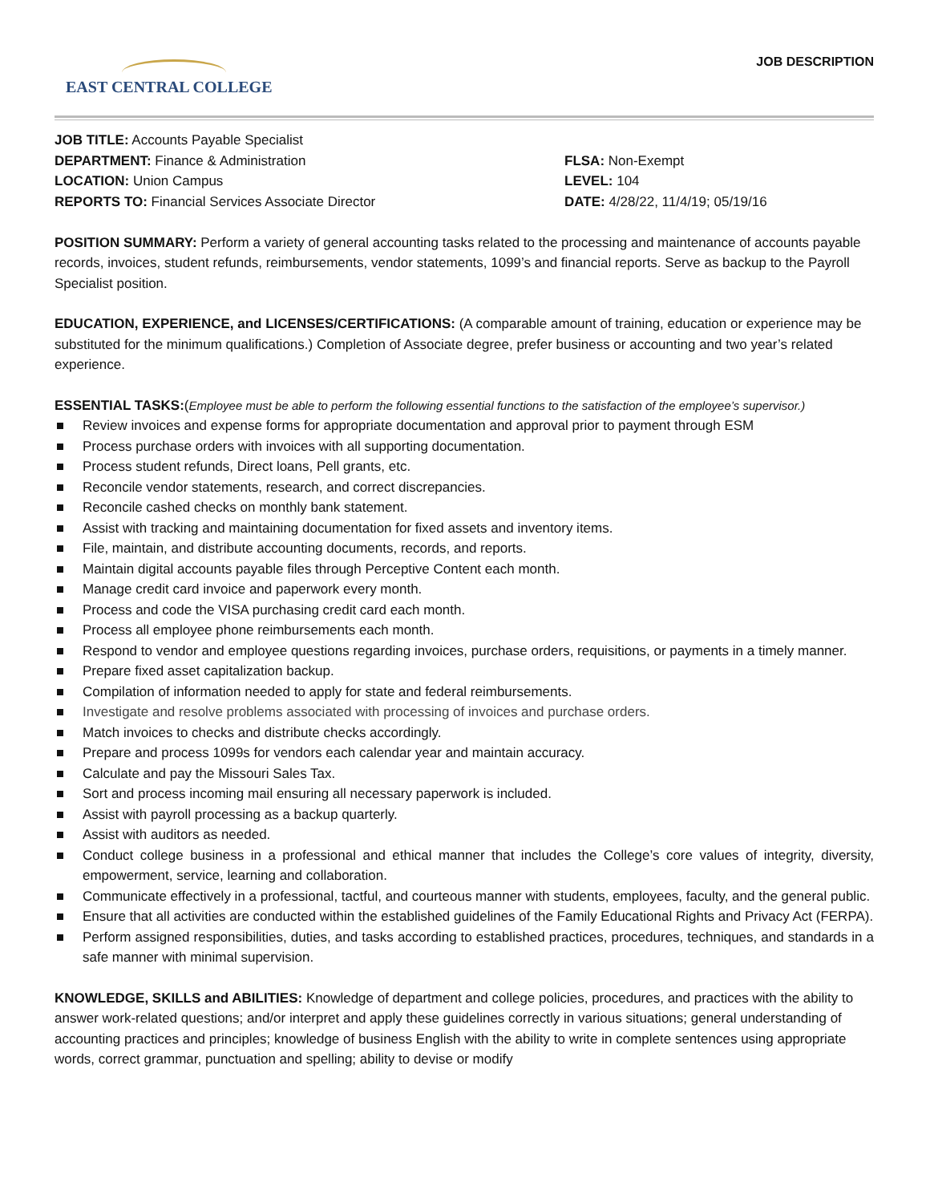EAST CENTRAL COLLEGE
JOB DESCRIPTION
JOB TITLE: Accounts Payable Specialist
DEPARTMENT: Finance & Administration
LOCATION: Union Campus
REPORTS TO: Financial Services Associate Director
FLSA: Non-Exempt
LEVEL: 104
DATE: 4/28/22, 11/4/19; 05/19/16
POSITION SUMMARY: Perform a variety of general accounting tasks related to the processing and maintenance of accounts payable records, invoices, student refunds, reimbursements, vendor statements, 1099’s and financial reports. Serve as backup to the Payroll Specialist position.
EDUCATION, EXPERIENCE, and LICENSES/CERTIFICATIONS: (A comparable amount of training, education or experience may be substituted for the minimum qualifications.) Completion of Associate degree, prefer business or accounting and two year’s related experience.
ESSENTIAL TASKS:(Employee must be able to perform the following essential functions to the satisfaction of the employee’s supervisor.)
Review invoices and expense forms for appropriate documentation and approval prior to payment through ESM
Process purchase orders with invoices with all supporting documentation.
Process student refunds, Direct loans, Pell grants, etc.
Reconcile vendor statements, research, and correct discrepancies.
Reconcile cashed checks on monthly bank statement.
Assist with tracking and maintaining documentation for fixed assets and inventory items.
File, maintain, and distribute accounting documents, records, and reports.
Maintain digital accounts payable files through Perceptive Content each month.
Manage credit card invoice and paperwork every month.
Process and code the VISA purchasing credit card each month.
Process all employee phone reimbursements each month.
Respond to vendor and employee questions regarding invoices, purchase orders, requisitions, or payments in a timely manner.
Prepare fixed asset capitalization backup.
Compilation of information needed to apply for state and federal reimbursements.
Investigate and resolve problems associated with processing of invoices and purchase orders.
Match invoices to checks and distribute checks accordingly.
Prepare and process 1099s for vendors each calendar year and maintain accuracy.
Calculate and pay the Missouri Sales Tax.
Sort and process incoming mail ensuring all necessary paperwork is included.
Assist with payroll processing as a backup quarterly.
Assist with auditors as needed.
Conduct college business in a professional and ethical manner that includes the College’s core values of integrity, diversity, empowerment, service, learning and collaboration.
Communicate effectively in a professional, tactful, and courteous manner with students, employees, faculty, and the general public.
Ensure that all activities are conducted within the established guidelines of the Family Educational Rights and Privacy Act (FERPA).
Perform assigned responsibilities, duties, and tasks according to established practices, procedures, techniques, and standards in a safe manner with minimal supervision.
KNOWLEDGE, SKILLS and ABILITIES: Knowledge of department and college policies, procedures, and practices with the ability to answer work-related questions; and/or interpret and apply these guidelines correctly in various situations; general understanding of accounting practices and principles; knowledge of business English with the ability to write in complete sentences using appropriate words, correct grammar, punctuation and spelling; ability to devise or modify